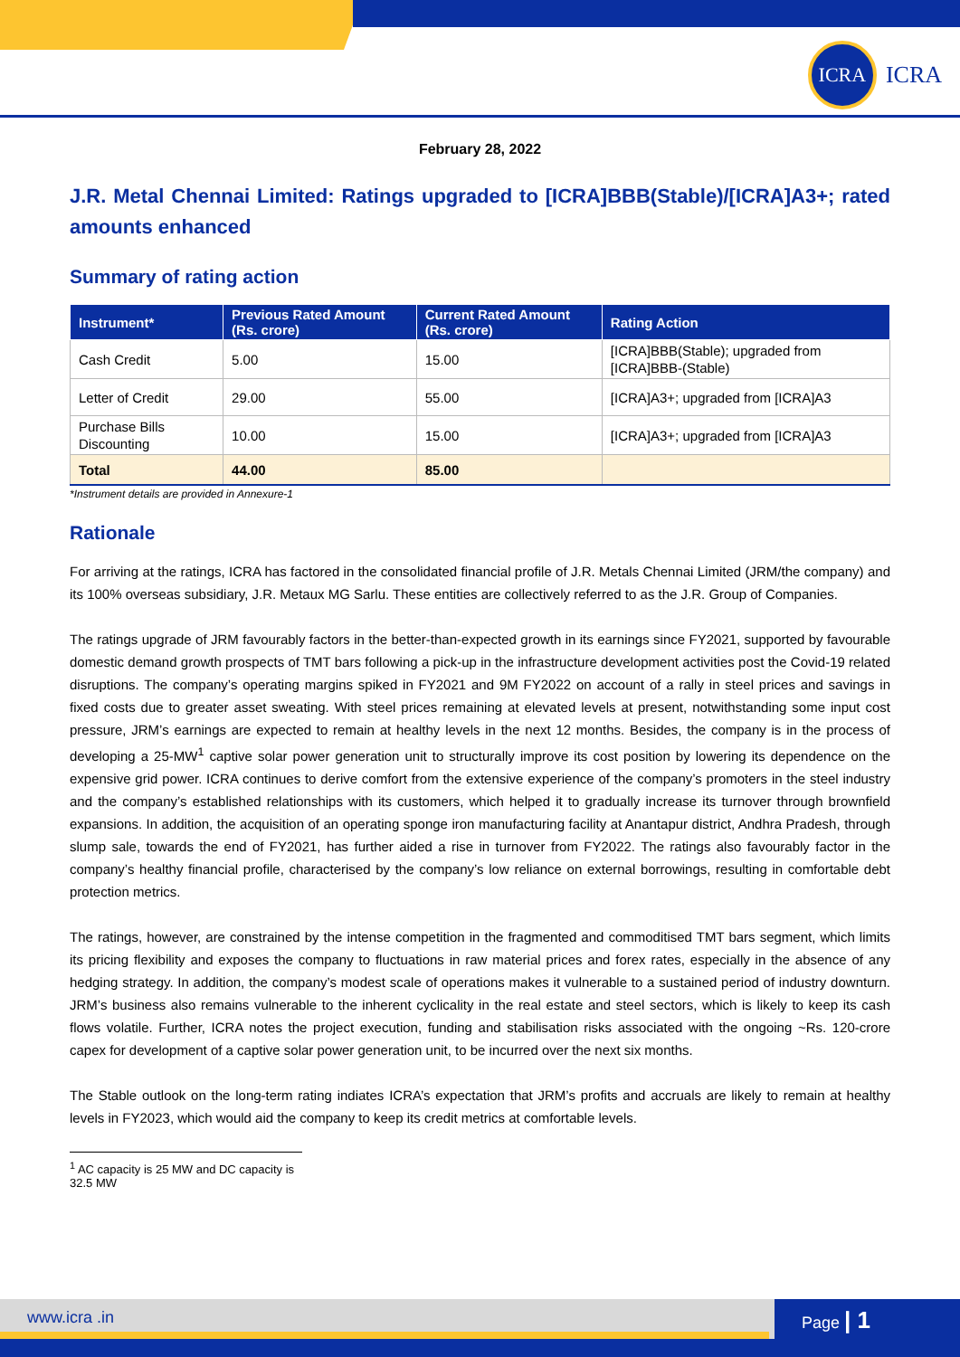ICRA
ICRA
February 28, 2022
J.R. Metal Chennai Limited: Ratings upgraded to [ICRA]BBB(Stable)/[ICRA]A3+; rated amounts enhanced
Summary of rating action
| Instrument* | Previous Rated Amount (Rs. crore) | Current Rated Amount (Rs. crore) | Rating Action |
| --- | --- | --- | --- |
| Cash Credit | 5.00 | 15.00 | [ICRA]BBB(Stable); upgraded from [ICRA]BBB-(Stable) |
| Letter of Credit | 29.00 | 55.00 | [ICRA]A3+; upgraded from [ICRA]A3 |
| Purchase Bills Discounting | 10.00 | 15.00 | [ICRA]A3+; upgraded from [ICRA]A3 |
| Total | 44.00 | 85.00 | |
*Instrument details are provided in Annexure-1
Rationale
For arriving at the ratings, ICRA has factored in the consolidated financial profile of J.R. Metals Chennai Limited (JRM/the company) and its 100% overseas subsidiary, J.R. Metaux MG Sarlu. These entities are collectively referred to as the J.R. Group of Companies.
The ratings upgrade of JRM favourably factors in the better-than-expected growth in its earnings since FY2021, supported by favourable domestic demand growth prospects of TMT bars following a pick-up in the infrastructure development activities post the Covid-19 related disruptions. The company’s operating margins spiked in FY2021 and 9M FY2022 on account of a rally in steel prices and savings in fixed costs due to greater asset sweating. With steel prices remaining at elevated levels at present, notwithstanding some input cost pressure, JRM’s earnings are expected to remain at healthy levels in the next 12 months. Besides, the company is in the process of developing a 25-MW<sup>1</sup> captive solar power generation unit to structurally improve its cost position by lowering its dependence on the expensive grid power. ICRA continues to derive comfort from the extensive experience of the company’s promoters in the steel industry and the company’s established relationships with its customers, which helped it to gradually increase its turnover through brownfield expansions. In addition, the acquisition of an operating sponge iron manufacturing facility at Anantapur district, Andhra Pradesh, through slump sale, towards the end of FY2021, has further aided a rise in turnover from FY2022. The ratings also favourably factor in the company’s healthy financial profile, characterised by the company’s low reliance on external borrowings, resulting in comfortable debt protection metrics.
The ratings, however, are constrained by the intense competition in the fragmented and commoditised TMT bars segment, which limits its pricing flexibility and exposes the company to fluctuations in raw material prices and forex rates, especially in the absence of any hedging strategy. In addition, the company’s modest scale of operations makes it vulnerable to a sustained period of industry downturn. JRM’s business also remains vulnerable to the inherent cyclicality in the real estate and steel sectors, which is likely to keep its cash flows volatile. Further, ICRA notes the project execution, funding and stabilisation risks associated with the ongoing ~Rs. 120-crore capex for development of a captive solar power generation unit, to be incurred over the next six months.
The Stable outlook on the long-term rating indiates ICRA’s expectation that JRM’s profits and accruals are likely to remain at healthy levels in FY2023, which would aid the company to keep its credit metrics at comfortable levels.
<sup>1</sup> AC capacity is 25 MW and DC capacity is 32.5 MW
www.icra .in Page | 1